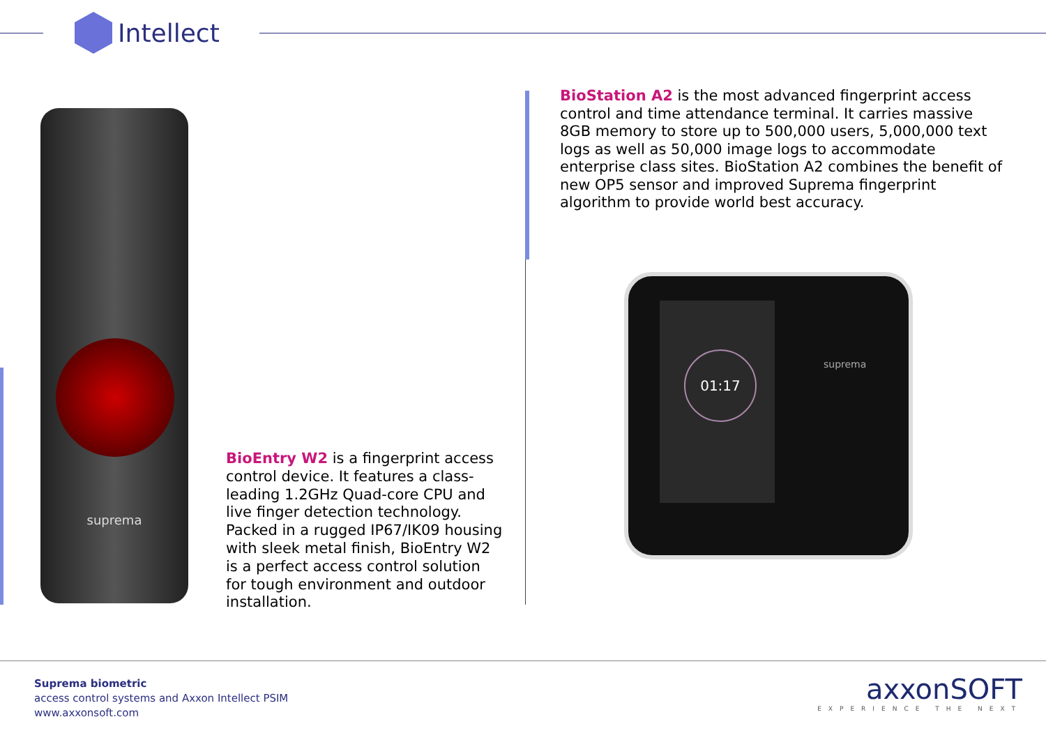Intellect
suprema
BioEntry W2 is a fingerprint access control device. It features a class-leading 1.2GHz Quad-core CPU and live finger detection technology. Packed in a rugged IP67/IK09 housing with sleek metal finish, BioEntry W2 is a perfect access control solution for tough environment and outdoor installation.
BioStation A2 is the most advanced fingerprint access control and time attendance terminal. It carries massive 8GB memory to store up to 500,000 users, 5,000,000 text logs as well as 50,000 image logs to accommodate enterprise class sites. BioStation A2 combines the benefit of new OP5 sensor and improved Suprema fingerprint algorithm to provide world best accuracy.
01:17 suprema
Suprema biometric
access control systems and Axxon Intellect PSIM
www.axxonsoft.com
axxonSOFT
EXPERIENCE THE NEXT